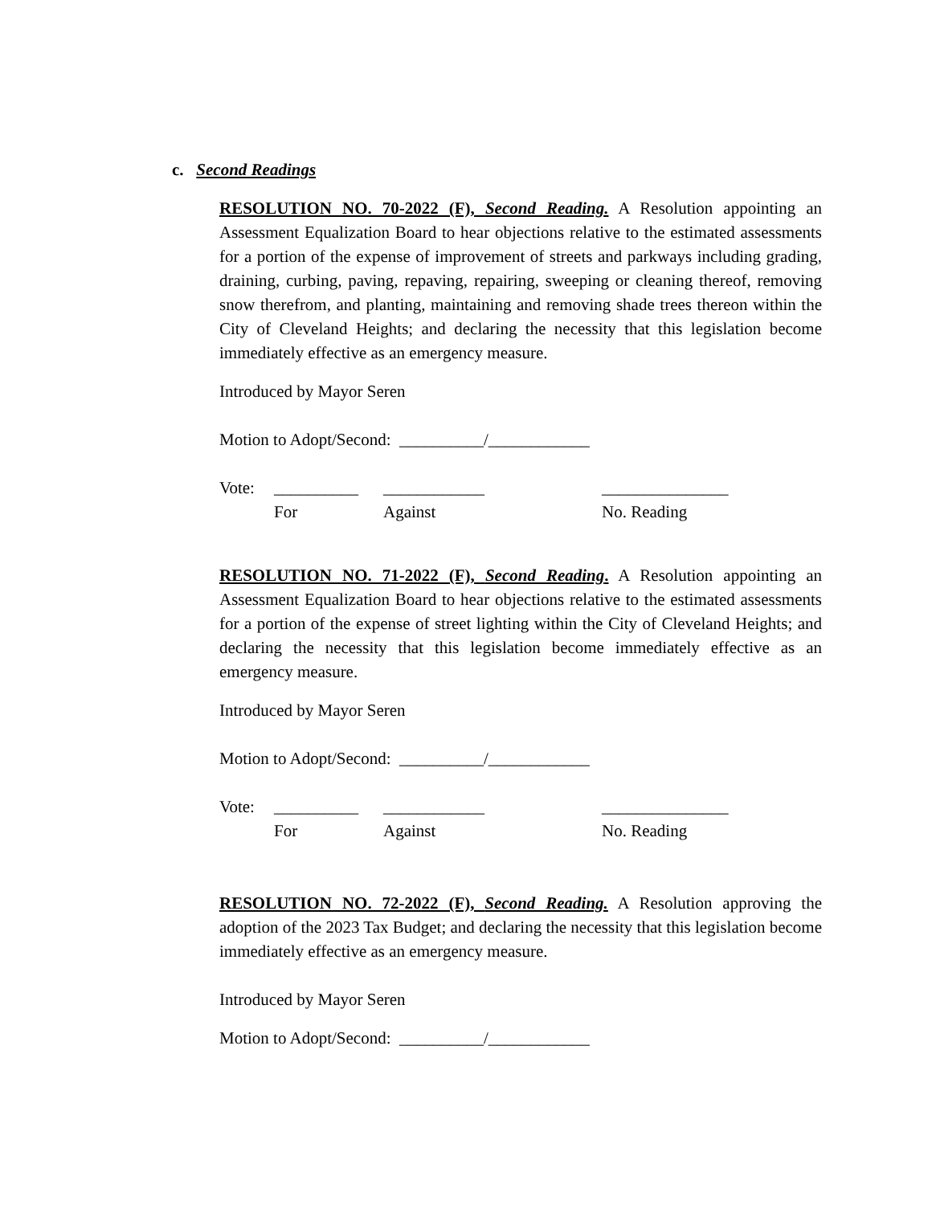c. Second Readings
RESOLUTION NO. 70-2022 (F), Second Reading. A Resolution appointing an Assessment Equalization Board to hear objections relative to the estimated assessments for a portion of the expense of improvement of streets and parkways including grading, draining, curbing, paving, repaving, repairing, sweeping or cleaning thereof, removing snow therefrom, and planting, maintaining and removing shade trees thereon within the City of Cleveland Heights; and declaring the necessity that this legislation become immediately effective as an emergency measure.
Introduced by Mayor Seren
Motion to Adopt/Second: __________/____________
Vote: __________ ____________ _______________
For Against No. Reading
RESOLUTION NO. 71-2022 (F), Second Reading. A Resolution appointing an Assessment Equalization Board to hear objections relative to the estimated assessments for a portion of the expense of street lighting within the City of Cleveland Heights; and declaring the necessity that this legislation become immediately effective as an emergency measure.
Introduced by Mayor Seren
Motion to Adopt/Second: __________/____________
Vote: __________ ____________ _______________
For Against No. Reading
RESOLUTION NO. 72-2022 (F), Second Reading. A Resolution approving the adoption of the 2023 Tax Budget; and declaring the necessity that this legislation become immediately effective as an emergency measure.
Introduced by Mayor Seren
Motion to Adopt/Second: __________/____________